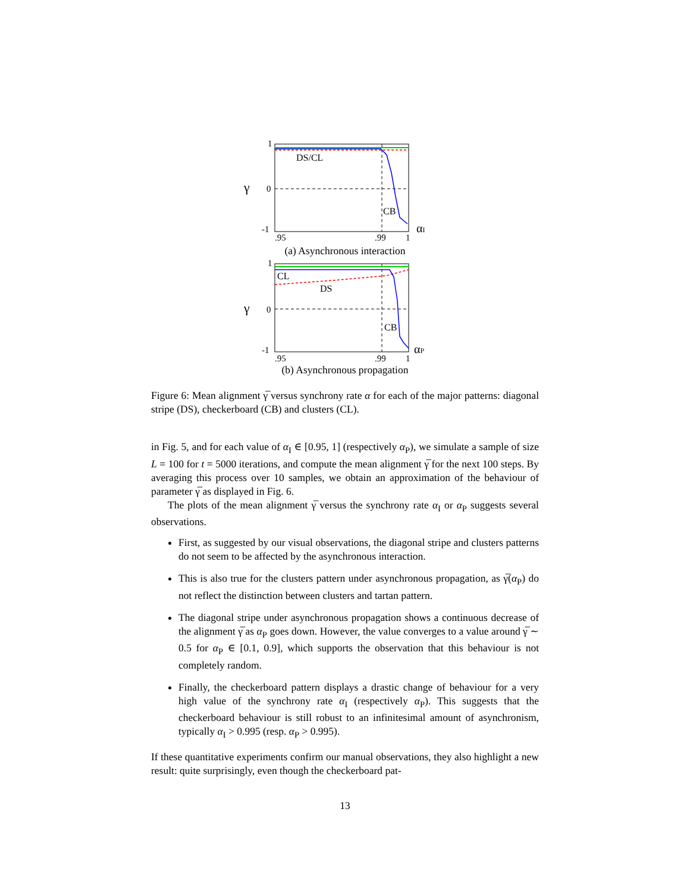1
0
-1
γ
DS/CL
CB
.95
.99
1
αI
(a) Asynchronous interaction
1
0
-1
γ
CL
DS
CB
.95
.99
1
αP
(b) Asynchronous propagation
Figure 6: Mean alignment γ̅ versus synchrony rate α for each of the major patterns: diagonal stripe (DS), checkerboard (CB) and clusters (CL).
in Fig. 5, and for each value of α<sub>I</sub> ∈ [0.95, 1] (respectively α<sub>P</sub>), we simulate a sample of size L = 100 for t = 5000 iterations, and compute the mean alignment γ̅ for the next 100 steps. By averaging this process over 10 samples, we obtain an approximation of the behaviour of parameter γ̅ as displayed in Fig. 6.
The plots of the mean alignment γ̅ versus the synchrony rate α<sub>I</sub> or α<sub>P</sub> suggests several observations.
First, as suggested by our visual observations, the diagonal stripe and clusters patterns do not seem to be affected by the asynchronous interaction.
This is also true for the clusters pattern under asynchronous propagation, as γ̅(α<sub>P</sub>) do not reflect the distinction between clusters and tartan pattern.
The diagonal stripe under asynchronous propagation shows a continuous decrease of the alignment γ̅ as α<sub>P</sub> goes down. However, the value converges to a value around γ̅ ∼ 0.5 for α<sub>P</sub> ∈ [0.1, 0.9], which supports the observation that this behaviour is not completely random.
Finally, the checkerboard pattern displays a drastic change of behaviour for a very high value of the synchrony rate α<sub>I</sub> (respectively α<sub>P</sub>). This suggests that the checkerboard behaviour is still robust to an infinitesimal amount of asynchronism, typically α<sub>I</sub> > 0.995 (resp. α<sub>P</sub> > 0.995).
If these quantitative experiments confirm our manual observations, they also highlight a new result: quite surprisingly, even though the checkerboard pat-
13